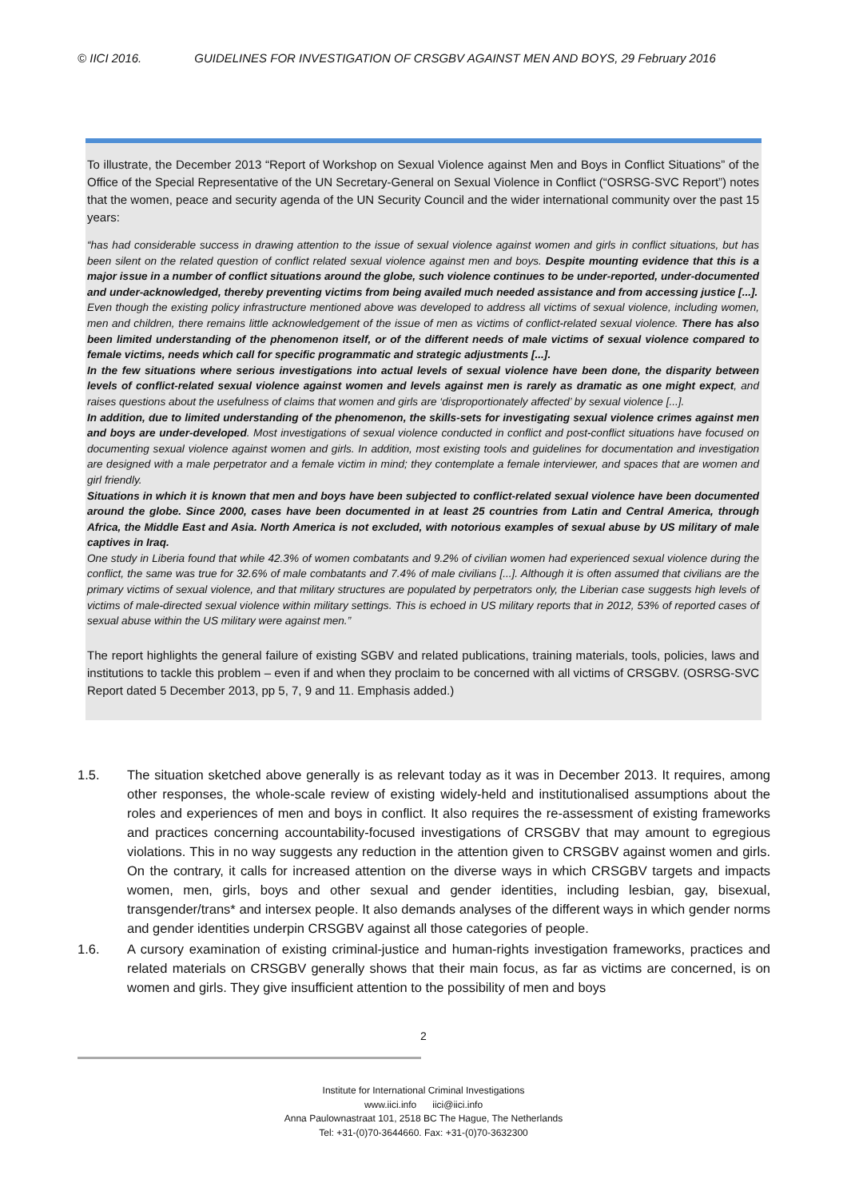© IICI 2016. GUIDELINES FOR INVESTIGATION OF CRSGBV AGAINST MEN AND BOYS, 29 February 2016
To illustrate, the December 2013 “Report of Workshop on Sexual Violence against Men and Boys in Conflict Situations” of the Office of the Special Representative of the UN Secretary-General on Sexual Violence in Conflict (“OSRSG-SVC Report”) notes that the women, peace and security agenda of the UN Security Council and the wider international community over the past 15 years:
“has had considerable success in drawing attention to the issue of sexual violence against women and girls in conflict situations, but has been silent on the related question of conflict related sexual violence against men and boys. Despite mounting evidence that this is a major issue in a number of conflict situations around the globe, such violence continues to be under-reported, under-documented and under-acknowledged, thereby preventing victims from being availed much needed assistance and from accessing justice [...].
Even though the existing policy infrastructure mentioned above was developed to address all victims of sexual violence, including women, men and children, there remains little acknowledgement of the issue of men as victims of conflict-related sexual violence. There has also been limited understanding of the phenomenon itself, or of the different needs of male victims of sexual violence compared to female victims, needs which call for specific programmatic and strategic adjustments [...].
In the few situations where serious investigations into actual levels of sexual violence have been done, the disparity between levels of conflict-related sexual violence against women and levels against men is rarely as dramatic as one might expect, and raises questions about the usefulness of claims that women and girls are ‘disproportionately affected’ by sexual violence [...].
In addition, due to limited understanding of the phenomenon, the skills-sets for investigating sexual violence crimes against men and boys are under-developed. Most investigations of sexual violence conducted in conflict and post-conflict situations have focused on documenting sexual violence against women and girls. In addition, most existing tools and guidelines for documentation and investigation are designed with a male perpetrator and a female victim in mind; they contemplate a female interviewer, and spaces that are women and girl friendly.
Situations in which it is known that men and boys have been subjected to conflict-related sexual violence have been documented around the globe. Since 2000, cases have been documented in at least 25 countries from Latin and Central America, through Africa, the Middle East and Asia. North America is not excluded, with notorious examples of sexual abuse by US military of male captives in Iraq.
One study in Liberia found that while 42.3% of women combatants and 9.2% of civilian women had experienced sexual violence during the conflict, the same was true for 32.6% of male combatants and 7.4% of male civilians [...]. Although it is often assumed that civilians are the primary victims of sexual violence, and that military structures are populated by perpetrators only, the Liberian case suggests high levels of victims of male-directed sexual violence within military settings. This is echoed in US military reports that in 2012, 53% of reported cases of sexual abuse within the US military were against men.”
The report highlights the general failure of existing SGBV and related publications, training materials, tools, policies, laws and institutions to tackle this problem – even if and when they proclaim to be concerned with all victims of CRSGBV. (OSRSG-SVC Report dated 5 December 2013, pp 5, 7, 9 and 11. Emphasis added.)
1.5. The situation sketched above generally is as relevant today as it was in December 2013. It requires, among other responses, the whole-scale review of existing widely-held and institutionalised assumptions about the roles and experiences of men and boys in conflict. It also requires the re-assessment of existing frameworks and practices concerning accountability-focused investigations of CRSGBV that may amount to egregious violations. This in no way suggests any reduction in the attention given to CRSGBV against women and girls. On the contrary, it calls for increased attention on the diverse ways in which CRSGBV targets and impacts women, men, girls, boys and other sexual and gender identities, including lesbian, gay, bisexual, transgender/trans* and intersex people. It also demands analyses of the different ways in which gender norms and gender identities underpin CRSGBV against all those categories of people.
1.6. A cursory examination of existing criminal-justice and human-rights investigation frameworks, practices and related materials on CRSGBV generally shows that their main focus, as far as victims are concerned, is on women and girls. They give insufficient attention to the possibility of men and boys
2
Institute for International Criminal Investigations
www.iici.info iici@iici.info
Anna Paulownastraat 101, 2518 BC The Hague, The Netherlands
Tel: +31-(0)70-3644660. Fax: +31-(0)70-3632300